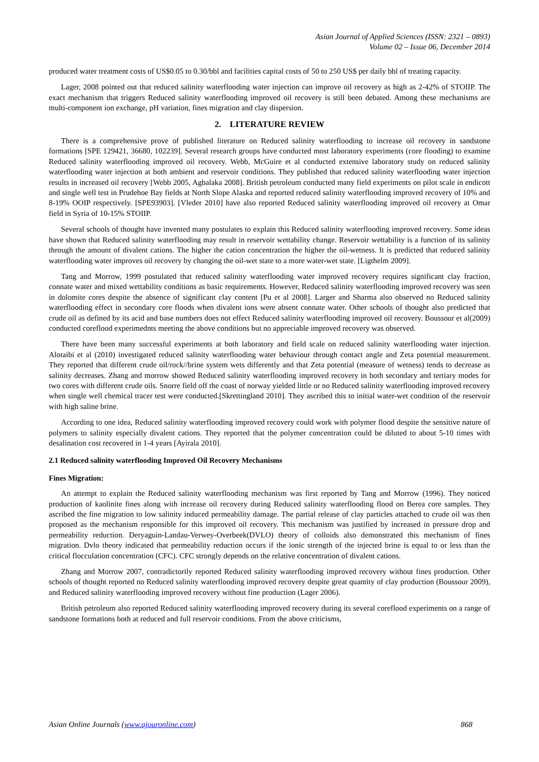Asian Journal of Applied Sciences (ISSN: 2321 – 0893)
Volume 02 – Issue 06, December 2014
produced water treatment costs of US$0.05 to 0.30/bbl and facilities capital costs of 50 to 250 US$ per daily bbl of treating capacity.
Lager, 2008 pointed out that reduced salinity waterflooding water injection can improve oil recovery as high as 2-42% of STOIIP. The exact mechanism that triggers Reduced salinity waterflooding improved oil recovery is still been debated. Among these mechanisms are multi-component ion exchange, pH variation, fines migration and clay dispersion.
2. LITERATURE REVIEW
There is a comprehensive prove of published literature on Reduced salinity waterflooding to increase oil recovery in sandstone formations [SPE 129421, 36680, 102239]. Several research groups have conducted most laboratory experiments (core flooding) to examine Reduced salinity waterflooding improved oil recovery. Webb, McGuire et al conducted extensive laboratory study on reduced salinity waterflooding water injection at both ambient and reservoir conditions. They published that reduced salinity waterflooding water injection results in increased oil recovery [Webb 2005, Agbalaka 2008]. British petroleum conducted many field experiments on pilot scale in endicott and single well test in Prudehoe Bay fields at North Slope Alaska and reported reduced salinity waterflooding improved recovery of 10% and 8-19% OOIP respectively. [SPE93903]. [Vleder 2010] have also reported Reduced salinity waterflooding improved oil recovery at Omar field in Syria of 10-15% STOIIP.
Several schools of thought have invented many postulates to explain this Reduced salinity waterflooding improved recovery. Some ideas have shown that Reduced salinity waterflooding may result in reservoir wettability change. Reservoir wettability is a function of its salinity through the amount of divalent cations. The higher the cation concentration the higher the oil-wetness. It is predicted that reduced salinity waterflooding water improves oil recovery by changing the oil-wet state to a more water-wet state. [Ligthelm 2009].
Tang and Morrow, 1999 postulated that reduced salinity waterflooding water improved recovery requires significant clay fraction, connate water and mixed wettability conditions as basic requirements. However, Reduced salinity waterflooding improved recovery was seen in dolomite cores despite the absence of significant clay content [Pu et al 2008]. Larger and Sharma also observed no Reduced salinity waterflooding effect in secondary core floods when divalent ions were absent connate water. Other schools of thought also predicted that crude oil as defined by its acid and base numbers does not effect Reduced salinity waterflooding improved oil recovery. Boussour et al(2009) conducted coreflood experimednts meeting the above conditions but no appreciable improved recovery was observed.
There have been many successful experiments at both laboratory and field scale on reduced salinity waterflooding water injection. Alotaibi et al (2010) investigated reduced salinity waterflooding water behaviour through contact angle and Zeta potential measurement. They reported that different crude oil/rock//brine system wets differently and that Zeta potential (measure of wetness) tends to decrease as salinity decreases. Zhang and morrow showed Reduced salinity waterflooding improved recovery in both secondary and tertiary modes for two cores with different crude oils. Snorre field off the coast of norway yielded little or no Reduced salinity waterflooding improved recovery when single well chemical tracer test were conducted.[Skrettingland 2010]. They ascribed this to initial water-wet condition of the reservoir with high saline brine.
According to one idea, Reduced salinity waterflooding improved recovery could work with polymer flood despite the sensitive nature of polymers to salinity especially divalent cations. They reported that the polymer concentration could be diluted to about 5-10 times with desalination cost recovered in 1-4 years [Ayirala 2010].
2.1 Reduced salinity waterflooding Improved Oil Recovery Mechanisms
Fines Migration:
An attempt to explain the Reduced salinity waterflooding mechanism was first reported by Tang and Morrow (1996). They noticed production of kaolinite fines along with increase oil recovery during Reduced salinity waterflooding flood on Berea core samples. They ascribed the fine migration to low salinity induced permeability damage. The partial release of clay particles attached to crude oil was then proposed as the mechanism responsible for this improved oil recovery. This mechanism was justified by increased in pressure drop and permeability reduction. Deryaguin-Landau-Verwey-Overbeek(DVLO) theory of colloids also demonstrated this mechanism of fines migration. Dvlo theory indicated that permeability reduction occurs if the ionic strength of the injected brine is equal to or less than the critical flocculation concentration (CFC). CFC strongly depends on the relative concentration of divalent cations.
Zhang and Morrow 2007, contradictorily reported Reduced salinity waterflooding improved recovery without fines production. Other schools of thought reported no Reduced salinity waterflooding improved recovery despite great quantity of clay production (Boussour 2009), and Reduced salinity waterflooding improved recovery without fine production (Lager 2006).
British petroleum also reported Reduced salinity waterflooding improved recovery during its several coreflood experiments on a range of sandstone formations both at reduced and full reservoir conditions. From the above criticisms,
Asian Online Journals (www.ajouronline.com) 868